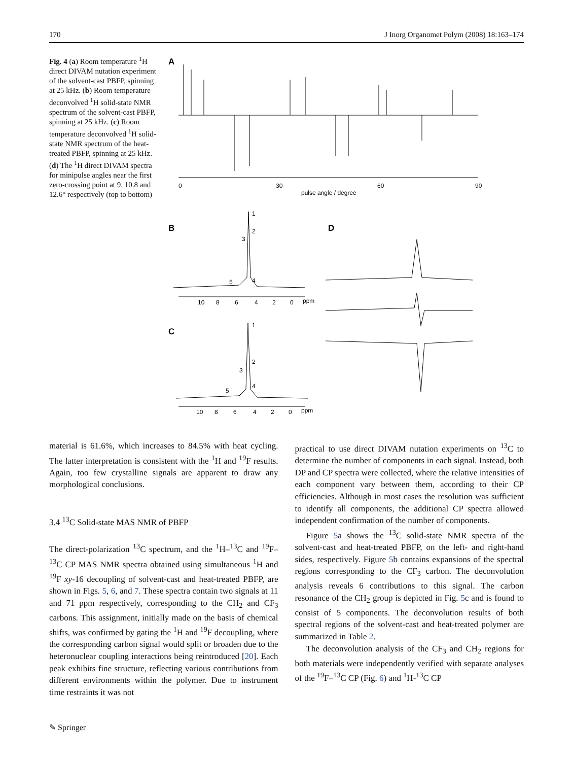170 J Inorg Organomet Polym (2008) 18:163–174
Fig. 4 (a) Room temperature <sup>1</sup>H direct DIVAM nutation experiment of the solvent-cast PBFP, spinning at 25 kHz. (b) Room temperature deconvolved <sup>1</sup>H solid-state NMR spectrum of the solvent-cast PBFP, spinning at 25 kHz. (c) Room temperature deconvolved <sup>1</sup>H solid-state NMR spectrum of the heat-treated PBFP, spinning at 25 kHz. (d) The <sup>1</sup>H direct DIVAM spectra for minipulse angles near the first zero-crossing point at 9, 10.8 and 12.6° respectively (top to bottom)
A
0
30
60
90
pulse angle / degree
B
1
2
3
4
5
10
8
6
4
2
0
ppm
D
C
1
2
3
4
5
10
8
6
4
2
0
ppm
material is 61.6%, which increases to 84.5% with heat cycling. The latter interpretation is consistent with the <sup>1</sup>H and <sup>19</sup>F results. Again, too few crystalline signals are apparent to draw any morphological conclusions.
3.4 <sup>13</sup>C Solid-state MAS NMR of PBFP
The direct-polarization <sup>13</sup>C spectrum, and the <sup>1</sup>H–<sup>13</sup>C and <sup>19</sup>F–<sup>13</sup>C CP MAS NMR spectra obtained using simultaneous <sup>1</sup>H and <sup>19</sup>F xy-16 decoupling of solvent-cast and heat-treated PBFP, are shown in Figs. 5, 6, and 7. These spectra contain two signals at 11 and 71 ppm respectively, corresponding to the CH<sub>2</sub> and CF<sub>3</sub> carbons. This assignment, initially made on the basis of chemical shifts, was confirmed by gating the <sup>1</sup>H and <sup>19</sup>F decoupling, where the corresponding carbon signal would split or broaden due to the heteronuclear coupling interactions being reintroduced [20]. Each peak exhibits fine structure, reflecting various contributions from different environments within the polymer. Due to instrument time restraints it was not
practical to use direct DIVAM nutation experiments on <sup>13</sup>C to determine the number of components in each signal. Instead, both DP and CP spectra were collected, where the relative intensities of each component vary between them, according to their CP efficiencies. Although in most cases the resolution was sufficient to identify all components, the additional CP spectra allowed independent confirmation of the number of components.
Figure 5a shows the <sup>13</sup>C solid-state NMR spectra of the solvent-cast and heat-treated PBFP, on the left- and right-hand sides, respectively. Figure 5b contains expansions of the spectral regions corresponding to the CF<sub>3</sub> carbon. The deconvolution analysis reveals 6 contributions to this signal. The carbon resonance of the CH<sub>2</sub> group is depicted in Fig. 5c and is found to consist of 5 components. The deconvolution results of both spectral regions of the solvent-cast and heat-treated polymer are summarized in Table 2.
The deconvolution analysis of the CF<sub>3</sub> and CH<sub>2</sub> regions for both materials were independently verified with separate analyses of the <sup>19</sup>F–<sup>13</sup>C CP (Fig. 6) and <sup>1</sup>H-<sup>13</sup>C CP
✎ Springer